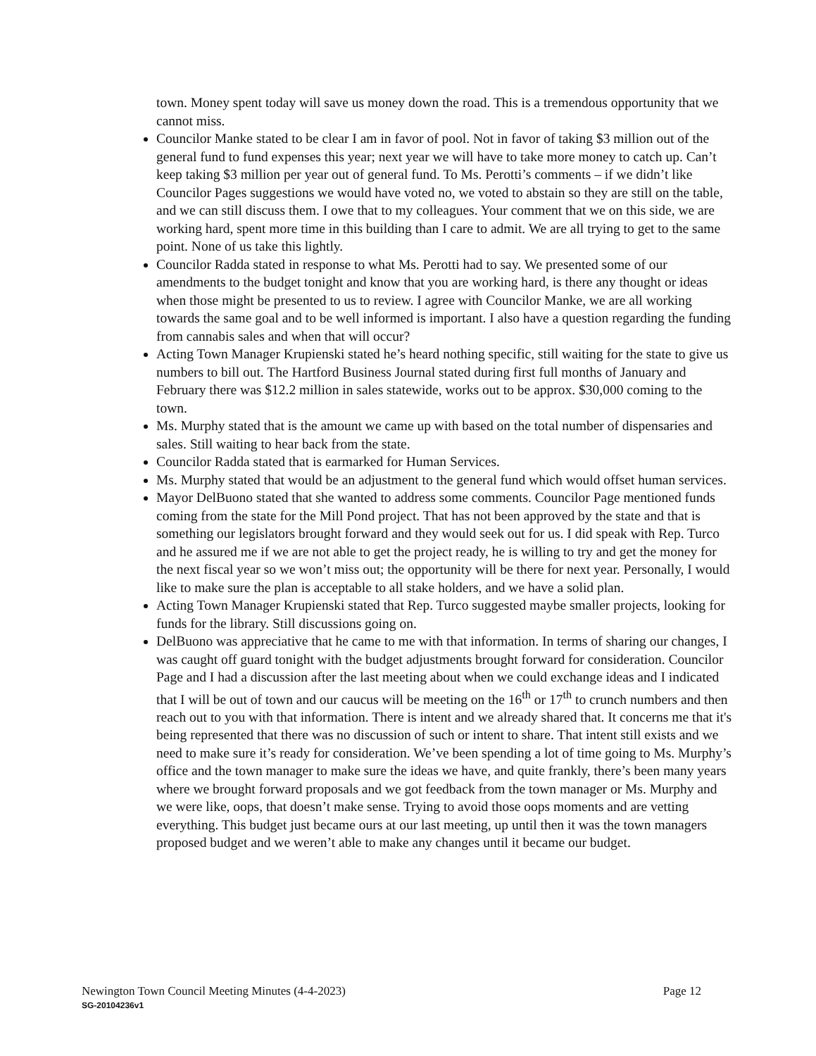town. Money spent today will save us money down the road. This is a tremendous opportunity that we cannot miss.
Councilor Manke stated to be clear I am in favor of pool. Not in favor of taking $3 million out of the general fund to fund expenses this year; next year we will have to take more money to catch up. Can’t keep taking $3 million per year out of general fund. To Ms. Perotti’s comments – if we didn’t like Councilor Pages suggestions we would have voted no, we voted to abstain so they are still on the table, and we can still discuss them. I owe that to my colleagues. Your comment that we on this side, we are working hard, spent more time in this building than I care to admit. We are all trying to get to the same point. None of us take this lightly.
Councilor Radda stated in response to what Ms. Perotti had to say. We presented some of our amendments to the budget tonight and know that you are working hard, is there any thought or ideas when those might be presented to us to review. I agree with Councilor Manke, we are all working towards the same goal and to be well informed is important. I also have a question regarding the funding from cannabis sales and when that will occur?
Acting Town Manager Krupienski stated he’s heard nothing specific, still waiting for the state to give us numbers to bill out. The Hartford Business Journal stated during first full months of January and February there was $12.2 million in sales statewide, works out to be approx. $30,000 coming to the town.
Ms. Murphy stated that is the amount we came up with based on the total number of dispensaries and sales. Still waiting to hear back from the state.
Councilor Radda stated that is earmarked for Human Services.
Ms. Murphy stated that would be an adjustment to the general fund which would offset human services.
Mayor DelBuono stated that she wanted to address some comments. Councilor Page mentioned funds coming from the state for the Mill Pond project. That has not been approved by the state and that is something our legislators brought forward and they would seek out for us. I did speak with Rep. Turco and he assured me if we are not able to get the project ready, he is willing to try and get the money for the next fiscal year so we won’t miss out; the opportunity will be there for next year. Personally, I would like to make sure the plan is acceptable to all stake holders, and we have a solid plan.
Acting Town Manager Krupienski stated that Rep. Turco suggested maybe smaller projects, looking for funds for the library. Still discussions going on.
DelBuono was appreciative that he came to me with that information. In terms of sharing our changes, I was caught off guard tonight with the budget adjustments brought forward for consideration. Councilor Page and I had a discussion after the last meeting about when we could exchange ideas and I indicated that I will be out of town and our caucus will be meeting on the 16<sup>th</sup> or 17<sup>th</sup> to crunch numbers and then reach out to you with that information. There is intent and we already shared that. It concerns me that it's being represented that there was no discussion of such or intent to share. That intent still exists and we need to make sure it’s ready for consideration. We’ve been spending a lot of time going to Ms. Murphy’s office and the town manager to make sure the ideas we have, and quite frankly, there’s been many years where we brought forward proposals and we got feedback from the town manager or Ms. Murphy and we were like, oops, that doesn’t make sense. Trying to avoid those oops moments and are vetting everything. This budget just became ours at our last meeting, up until then it was the town managers proposed budget and we weren’t able to make any changes until it became our budget.
Page 12
Newington Town Council Meeting Minutes (4-4-2023)
SG-20104236v1